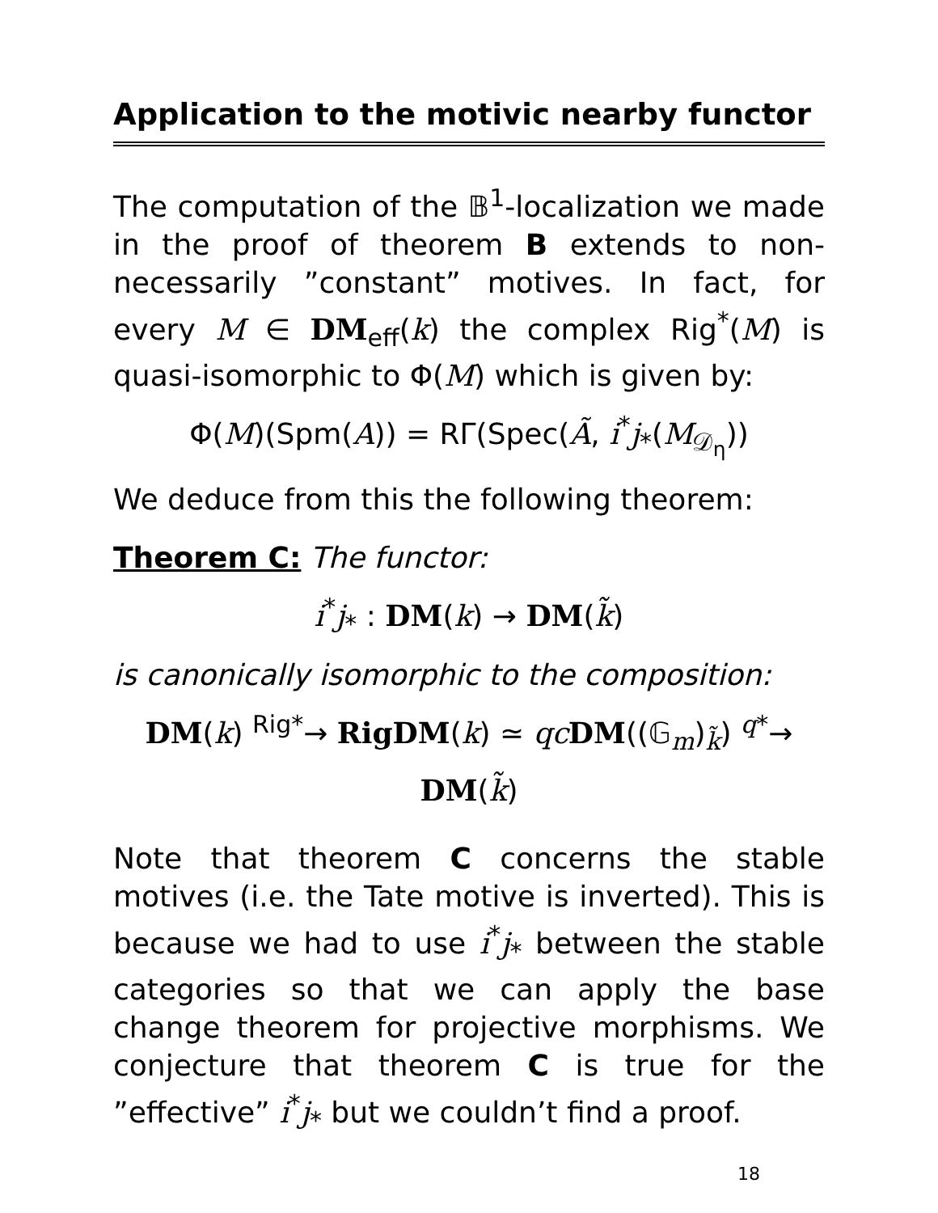Application to the motivic nearby functor
The computation of the 𝔹<sup>1</sup>-localization we made in the proof of theorem B extends to non-necessarily ”constant” motives. In fact, for every M ∈ DM<sub>eff</sub>(k) the complex Rig<sup>*</sup>(M) is quasi-isomorphic to Φ(M) which is given by:
Φ(M)(Spm(A)) = RΓ(Spec(Ã, i<sup>*</sup>j<sub>*</sub>(M<sub>𝒟<sub>η</sub></sub>))
We deduce from this the following theorem:
Theorem C: The functor:
i<sup>*</sup>j<sub>*</sub> : DM(k) → DM(k̃)
is canonically isomorphic to the composition:
DM(k) <sup>Rig*</sup>→ RigDM(k) ≃ qc DM((𝔾<sub>m</sub>)<sub>k̃</sub>) <sup>q*</sup>→ DM(k̃)
Note that theorem C concerns the stable motives (i.e. the Tate motive is inverted). This is because we had to use i<sup>*</sup>j<sub>*</sub> between the stable categories so that we can apply the base change theorem for projective morphisms. We conjecture that theorem C is true for the ”effective” i<sup>*</sup>j<sub>*</sub> but we couldn’t find a proof.
18